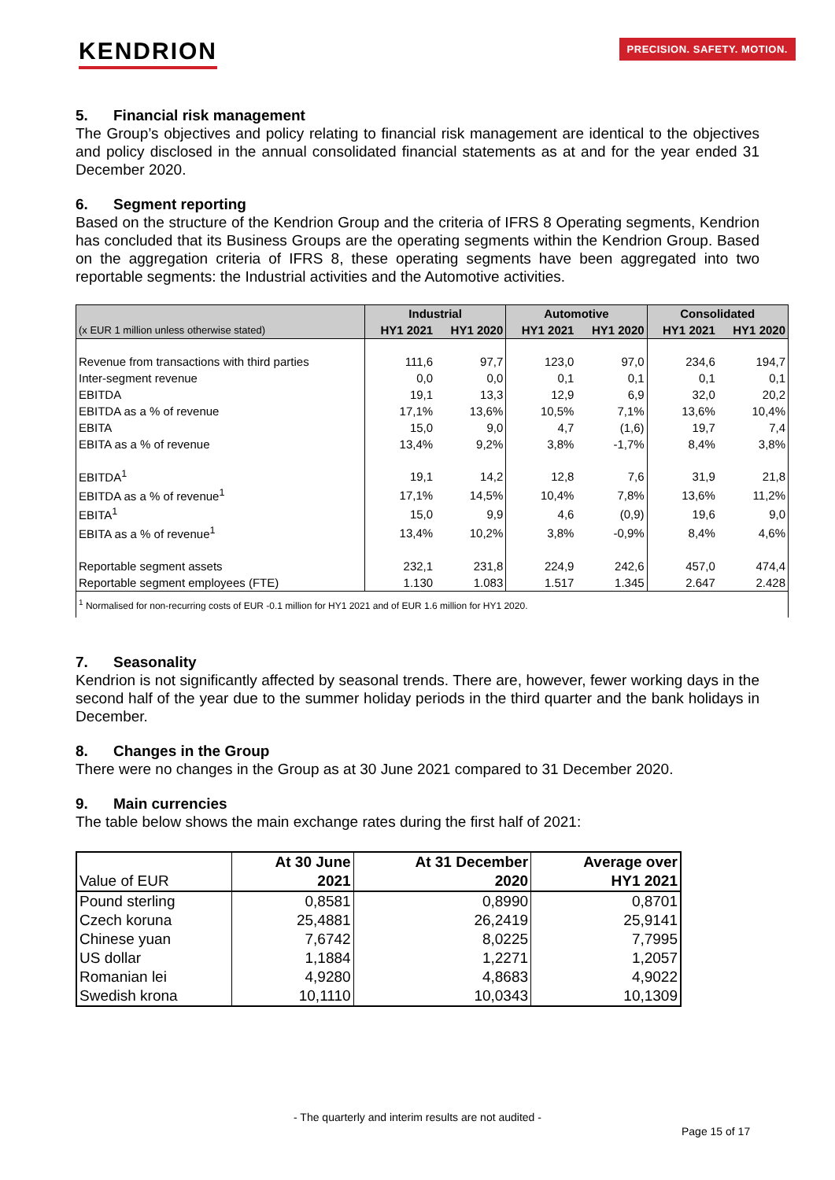KENDRION
PRECISION. SAFETY. MOTION.
5. Financial risk management
The Group’s objectives and policy relating to financial risk management are identical to the objectives and policy disclosed in the annual consolidated financial statements as at and for the year ended 31 December 2020.
6. Segment reporting
Based on the structure of the Kendrion Group and the criteria of IFRS 8 Operating segments, Kendrion has concluded that its Business Groups are the operating segments within the Kendrion Group. Based on the aggregation criteria of IFRS 8, these operating segments have been aggregated into two reportable segments: the Industrial activities and the Automotive activities.
| | Industrial | | Automotive | | Consolidated | |
| --- | --- | --- | --- | --- | --- | --- |
| (x EUR 1 million unless otherwise stated) | HY1 2021 | HY1 2020 | HY1 2021 | HY1 2020 | HY1 2021 | HY1 2020 |
| Revenue from transactions with third parties | 111,6 | 97,7 | 123,0 | 97,0 | 234,6 | 194,7 |
| Inter-segment revenue | 0,0 | 0,0 | 0,1 | 0,1 | 0,1 | 0,1 |
| EBITDA | 19,1 | 13,3 | 12,9 | 6,9 | 32,0 | 20,2 |
| EBITDA as a % of revenue | 17,1% | 13,6% | 10,5% | 7,1% | 13,6% | 10,4% |
| EBITA | 15,0 | 9,0 | 4,7 | (1,6) | 19,7 | 7,4 |
| EBITA as a % of revenue | 13,4% | 9,2% | 3,8% | -1,7% | 8,4% | 3,8% |
| EBITDA<sup>1</sup> | 19,1 | 14,2 | 12,8 | 7,6 | 31,9 | 21,8 |
| EBITDA as a % of revenue<sup>1</sup> | 17,1% | 14,5% | 10,4% | 7,8% | 13,6% | 11,2% |
| EBITA<sup>1</sup> | 15,0 | 9,9 | 4,6 | (0,9) | 19,6 | 9,0 |
| EBITA as a % of revenue<sup>1</sup> | 13,4% | 10,2% | 3,8% | -0,9% | 8,4% | 4,6% |
| Reportable segment assets | 232,1 | 231,8 | 224,9 | 242,6 | 457,0 | 474,4 |
| Reportable segment employees (FTE) | 1.130 | 1.083 | 1.517 | 1.345 | 2.647 | 2.428 |
| <sup>1</sup> Normalised for non-recurring costs of EUR -0.1 million for HY1 2021 and of EUR 1.6 million for HY1 2020. | | | | | | |
7. Seasonality
Kendrion is not significantly affected by seasonal trends. There are, however, fewer working days in the second half of the year due to the summer holiday periods in the third quarter and the bank holidays in December.
8. Changes in the Group
There were no changes in the Group as at 30 June 2021 compared to 31 December 2020.
9. Main currencies
The table below shows the main exchange rates during the first half of 2021:
| | At 30 June | At 31 December | Average over |
| --- | --- | --- | --- |
| Value of EUR | 2021 | 2020 | HY1 2021 |
| Pound sterling | 0,8581 | 0,8990 | 0,8701 |
| Czech koruna | 25,4881 | 26,2419 | 25,9141 |
| Chinese yuan | 7,6742 | 8,0225 | 7,7995 |
| US dollar | 1,1884 | 1,2271 | 1,2057 |
| Romanian lei | 4,9280 | 4,8683 | 4,9022 |
| Swedish krona | 10,1110 | 10,0343 | 10,1309 |
- The quarterly and interim results are not audited -
Page 15 of 17